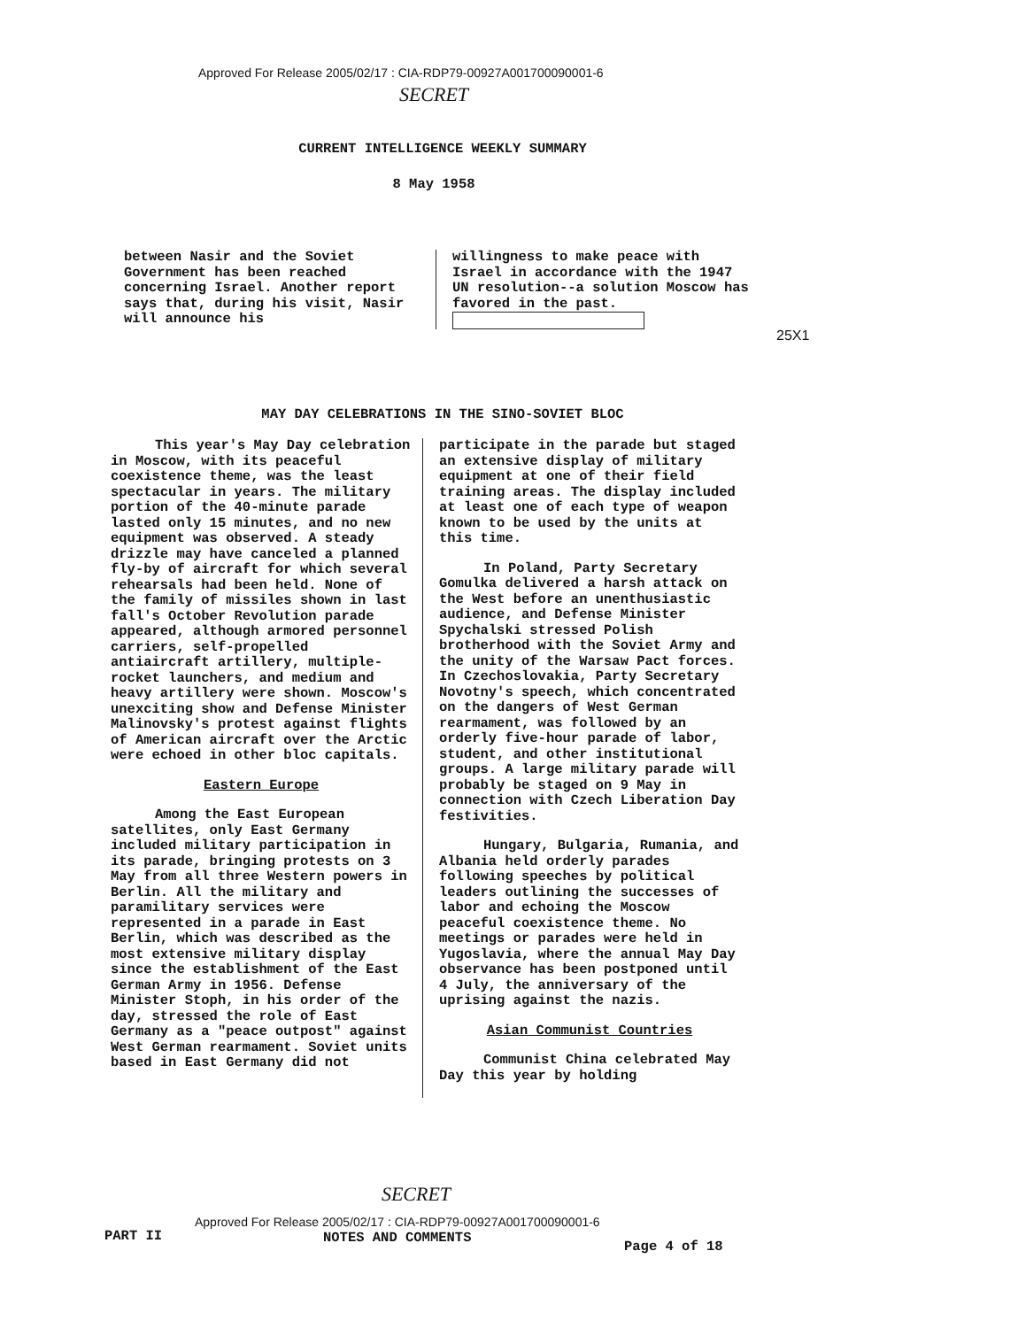Approved For Release 2005/02/17 : CIA-RDP79-00927A001700090001-6
SECRET
CURRENT INTELLIGENCE WEEKLY SUMMARY
8 May 1958
between Nasir and the Soviet Government has been reached concerning Israel. Another report says that, during his visit, Nasir will announce his
willingness to make peace with Israel in accordance with the 1947 UN resolution--a solution Moscow has favored in the past.
25X1
MAY DAY CELEBRATIONS IN THE SINO-SOVIET BLOC
This year's May Day celebration in Moscow, with its peaceful coexistence theme, was the least spectacular in years. The military portion of the 40-minute parade lasted only 15 minutes, and no new equipment was observed. A steady drizzle may have canceled a planned fly-by of aircraft for which several rehearsals had been held. None of the family of missiles shown in last fall's October Revolution parade appeared, although armored personnel carriers, self-propelled antiaircraft artillery, multiple-rocket launchers, and medium and heavy artillery were shown. Moscow's unexciting show and Defense Minister Malinovsky's protest against flights of American aircraft over the Arctic were echoed in other bloc capitals.
Eastern Europe
Among the East European satellites, only East Germany included military participation in its parade, bringing protests on 3 May from all three Western powers in Berlin. All the military and paramilitary services were represented in a parade in East Berlin, which was described as the most extensive military display since the establishment of the East German Army in 1956. Defense Minister Stoph, in his order of the day, stressed the role of East Germany as a "peace outpost" against West German rearmament. Soviet units based in East Germany did not
participate in the parade but staged an extensive display of military equipment at one of their field training areas. The display included at least one of each type of weapon known to be used by the units at this time.
In Poland, Party Secretary Gomulka delivered a harsh attack on the West before an unenthusiastic audience, and Defense Minister Spychalski stressed Polish brotherhood with the Soviet Army and the unity of the Warsaw Pact forces. In Czechoslovakia, Party Secretary Novotny's speech, which concentrated on the dangers of West German rearmament, was followed by an orderly five-hour parade of labor, student, and other institutional groups. A large military parade will probably be staged on 9 May in connection with Czech Liberation Day festivities.
Hungary, Bulgaria, Rumania, and Albania held orderly parades following speeches by political leaders outlining the successes of labor and echoing the Moscow peaceful coexistence theme. No meetings or parades were held in Yugoslavia, where the annual May Day observance has been postponed until 4 July, the anniversary of the uprising against the nazis.
Asian Communist Countries
Communist China celebrated May Day this year by holding
SECRET
PART II
Approved For Release 2005/02/17 : CIA-RDP79-00927A001700090001-6
NOTES AND COMMENTS
Page 4 of 18